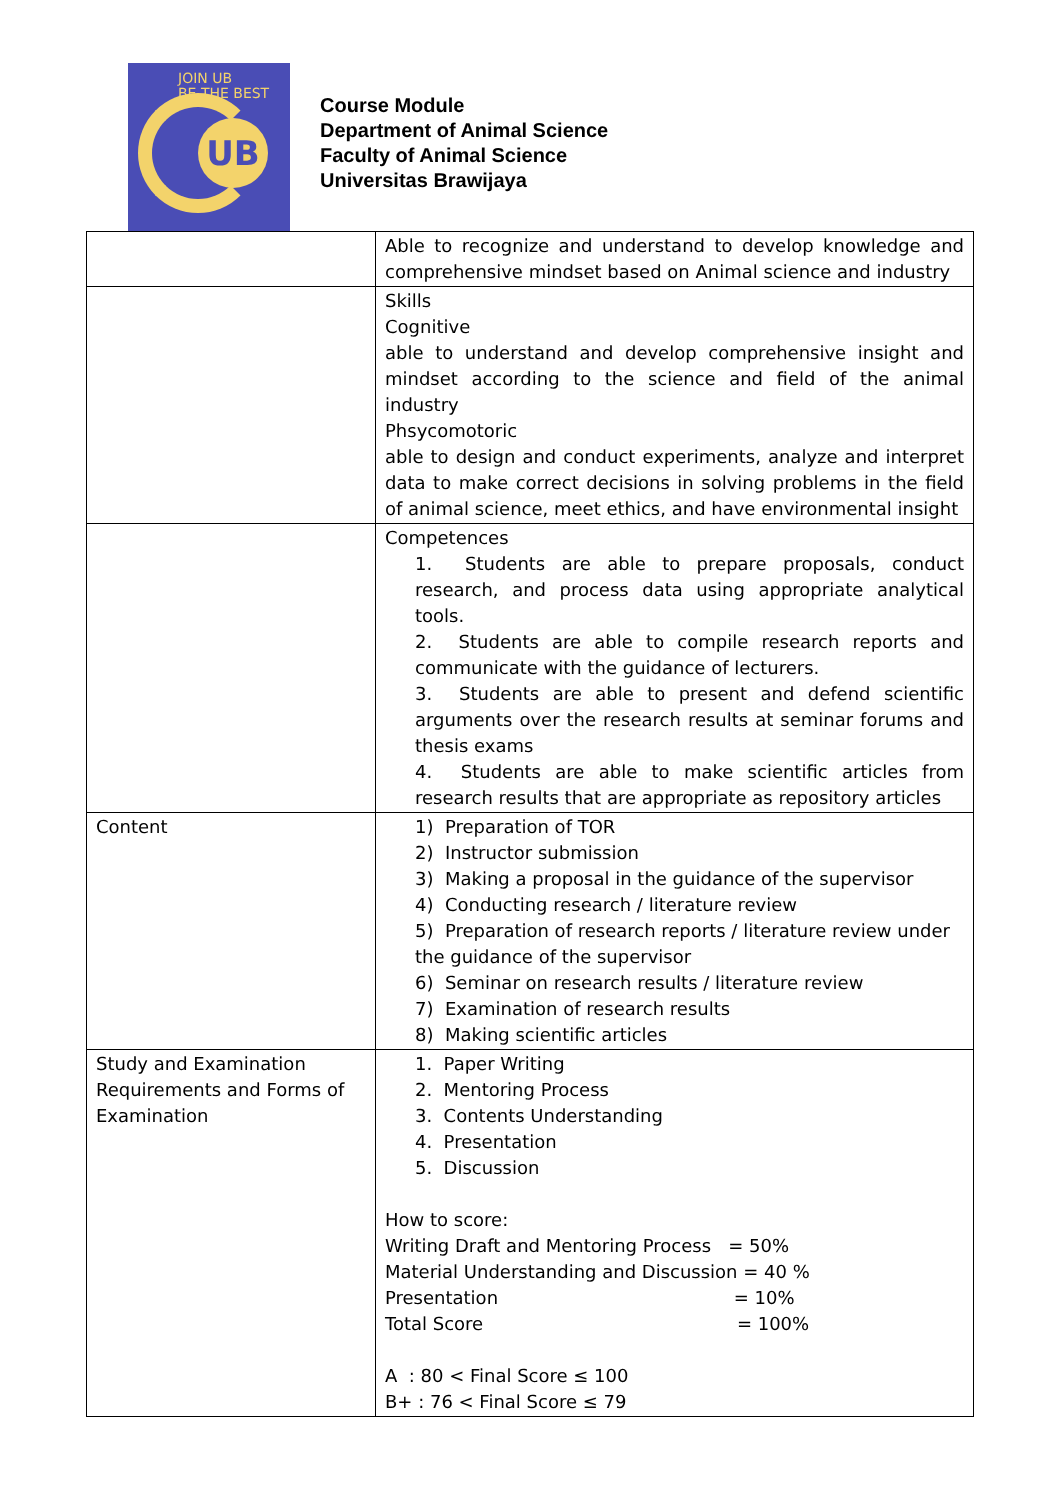JOIN UB
BE THE BEST
UB
Course Module
Department of Animal Science
Faculty of Animal Science
Universitas Brawijaya
| | Able to recognize and understand to develop knowledge and comprehensive mindset based on Animal science and industry |
| | Skills Cognitive able to understand and develop comprehensive insight and mindset according to the science and field of the animal industry Phsycomotoric able to design and conduct experiments, analyze and interpret data to make correct decisions in solving problems in the field of animal science, meet ethics, and have environmental insight |
| | Competences 1. Students are able to prepare proposals, conduct research, and process data using appropriate analytical tools. 2. Students are able to compile research reports and communicate with the guidance of lecturers. 3. Students are able to present and defend scientific arguments over the research results at seminar forums and thesis exams 4. Students are able to make scientific articles from research results that are appropriate as repository articles |
| Content | 1) Preparation of TOR 2) Instructor submission 3) Making a proposal in the guidance of the supervisor 4) Conducting research / literature review 5) Preparation of research reports / literature review under the guidance of the supervisor 6) Seminar on research results / literature review 7) Examination of research results 8) Making scientific articles |
| Study and Examination Requirements and Forms of Examination | 1. Paper Writing 2. Mentoring Process 3. Contents Understanding 4. Presentation 5. Discussion How to score: Writing Draft and Mentoring Process = 50% Material Understanding and Discussion = 40 % Presentation = 10% Total Score = 100% A : 80 < Final Score ≤ 100 B+ : 76 < Final Score ≤ 79 |